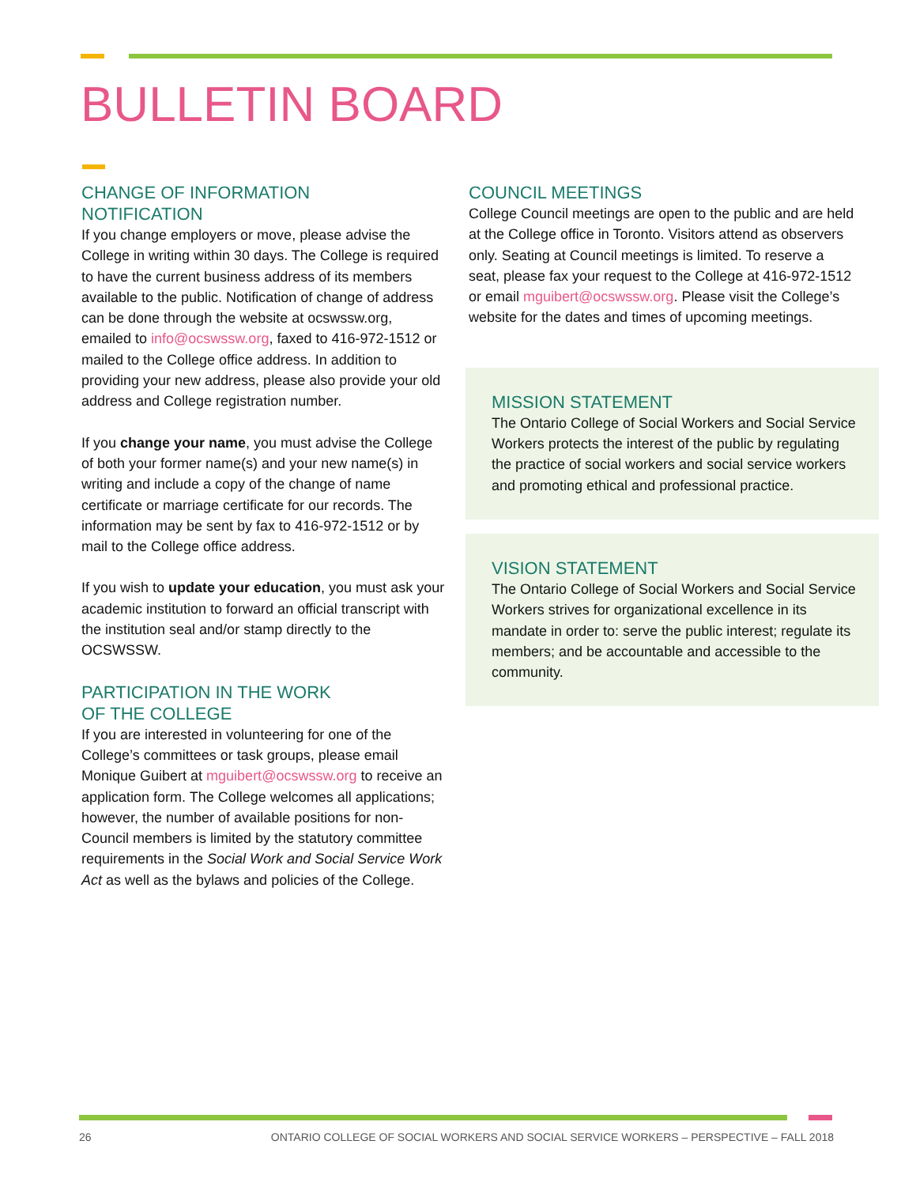BULLETIN BOARD
CHANGE OF INFORMATION
NOTIFICATION
If you change employers or move, please advise the College in writing within 30 days. The College is required to have the current business address of its members available to the public. Notification of change of address can be done through the website at ocswssw.org, emailed to info@ocswssw.org, faxed to 416-972-1512 or mailed to the College office address. In addition to providing your new address, please also provide your old address and College registration number.
If you change your name, you must advise the College of both your former name(s) and your new name(s) in writing and include a copy of the change of name certificate or marriage certificate for our records. The information may be sent by fax to 416-972-1512 or by mail to the College office address.
If you wish to update your education, you must ask your academic institution to forward an official transcript with the institution seal and/or stamp directly to the OCSWSSW.
PARTICIPATION IN THE WORK
OF THE COLLEGE
If you are interested in volunteering for one of the College’s committees or task groups, please email Monique Guibert at mguibert@ocswssw.org to receive an application form. The College welcomes all applications; however, the number of available positions for non-Council members is limited by the statutory committee requirements in the Social Work and Social Service Work Act as well as the bylaws and policies of the College.
COUNCIL MEETINGS
College Council meetings are open to the public and are held at the College office in Toronto. Visitors attend as observers only. Seating at Council meetings is limited. To reserve a seat, please fax your request to the College at 416-972-1512 or email mguibert@ocswssw.org. Please visit the College’s website for the dates and times of upcoming meetings.
MISSION STATEMENT
The Ontario College of Social Workers and Social Service Workers protects the interest of the public by regulating the practice of social workers and social service workers and promoting ethical and professional practice.
VISION STATEMENT
The Ontario College of Social Workers and Social Service Workers strives for organizational excellence in its mandate in order to: serve the public interest; regulate its members; and be accountable and accessible to the community.
26 ONTARIO COLLEGE OF SOCIAL WORKERS AND SOCIAL SERVICE WORKERS – PERSPECTIVE – FALL 2018